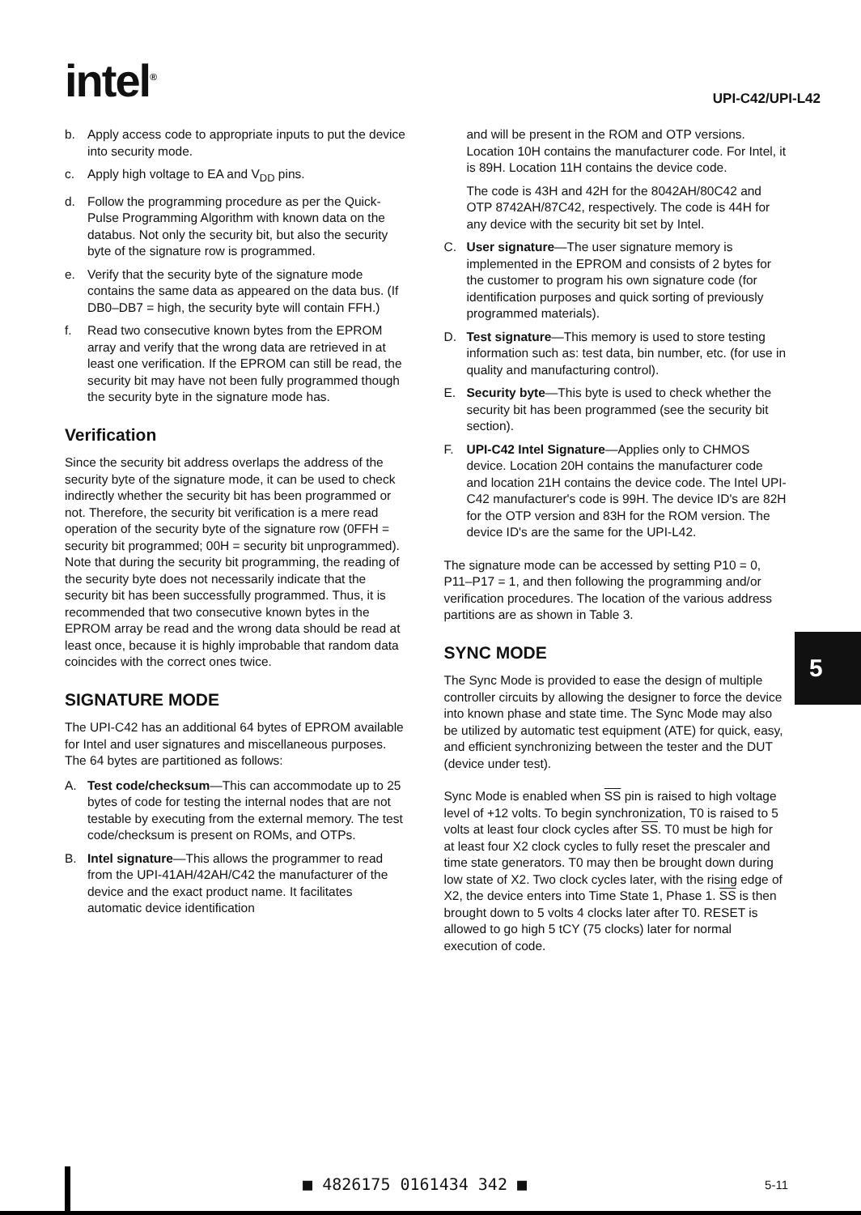intel<sup>®</sup>
UPI-C42/UPI-L42
b. Apply access code to appropriate inputs to put the device into security mode.
c. Apply high voltage to EA and V<sub>DD</sub> pins.
d. Follow the programming procedure as per the Quick-Pulse Programming Algorithm with known data on the databus. Not only the security bit, but also the security byte of the signature row is programmed.
e. Verify that the security byte of the signature mode contains the same data as appeared on the data bus. (If DB0–DB7 = high, the security byte will contain FFH.)
f. Read two consecutive known bytes from the EPROM array and verify that the wrong data are retrieved in at least one verification. If the EPROM can still be read, the security bit may have not been fully programmed though the security byte in the signature mode has.
Verification
Since the security bit address overlaps the address of the security byte of the signature mode, it can be used to check indirectly whether the security bit has been programmed or not. Therefore, the security bit verification is a mere read operation of the security byte of the signature row (0FFH = security bit programmed; 00H = security bit unprogrammed). Note that during the security bit programming, the reading of the security byte does not necessarily indicate that the security bit has been successfully programmed. Thus, it is recommended that two consecutive known bytes in the EPROM array be read and the wrong data should be read at least once, because it is highly improbable that random data coincides with the correct ones twice.
SIGNATURE MODE
The UPI-C42 has an additional 64 bytes of EPROM available for Intel and user signatures and miscellaneous purposes. The 64 bytes are partitioned as follows:
A. Test code/checksum—This can accommodate up to 25 bytes of code for testing the internal nodes that are not testable by executing from the external memory. The test code/checksum is present on ROMs, and OTPs.
B. Intel signature—This allows the programmer to read from the UPI-41AH/42AH/C42 the manufacturer of the device and the exact product name. It facilitates automatic device identification
and will be present in the ROM and OTP versions. Location 10H contains the manufacturer code. For Intel, it is 89H. Location 11H contains the device code.
The code is 43H and 42H for the 8042AH/80C42 and OTP 8742AH/87C42, respectively. The code is 44H for any device with the security bit set by Intel.
C. User signature—The user signature memory is implemented in the EPROM and consists of 2 bytes for the customer to program his own signature code (for identification purposes and quick sorting of previously programmed materials).
D. Test signature—This memory is used to store testing information such as: test data, bin number, etc. (for use in quality and manufacturing control).
E. Security byte—This byte is used to check whether the security bit has been programmed (see the security bit section).
F. UPI-C42 Intel Signature—Applies only to CHMOS device. Location 20H contains the manufacturer code and location 21H contains the device code. The Intel UPI-C42 manufacturer's code is 99H. The device ID's are 82H for the OTP version and 83H for the ROM version. The device ID's are the same for the UPI-L42.
The signature mode can be accessed by setting P10 = 0, P11–P17 = 1, and then following the programming and/or verification procedures. The location of the various address partitions are as shown in Table 3.
SYNC MODE
The Sync Mode is provided to ease the design of multiple controller circuits by allowing the designer to force the device into known phase and state time. The Sync Mode may also be utilized by automatic test equipment (ATE) for quick, easy, and efficient synchronizing between the tester and the DUT (device under test).
Sync Mode is enabled when SS pin is raised to high voltage level of +12 volts. To begin synchronization, T0 is raised to 5 volts at least four clock cycles after SS. T0 must be high for at least four X2 clock cycles to fully reset the prescaler and time state generators. T0 may then be brought down during low state of X2. Two clock cycles later, with the rising edge of X2, the device enters into Time State 1, Phase 1. SS is then brought down to 5 volts 4 clocks later after T0. RESET is allowed to go high 5 tCY (75 clocks) later for normal execution of code.
5
■ 4826175 0161434 342 ■ 5-11